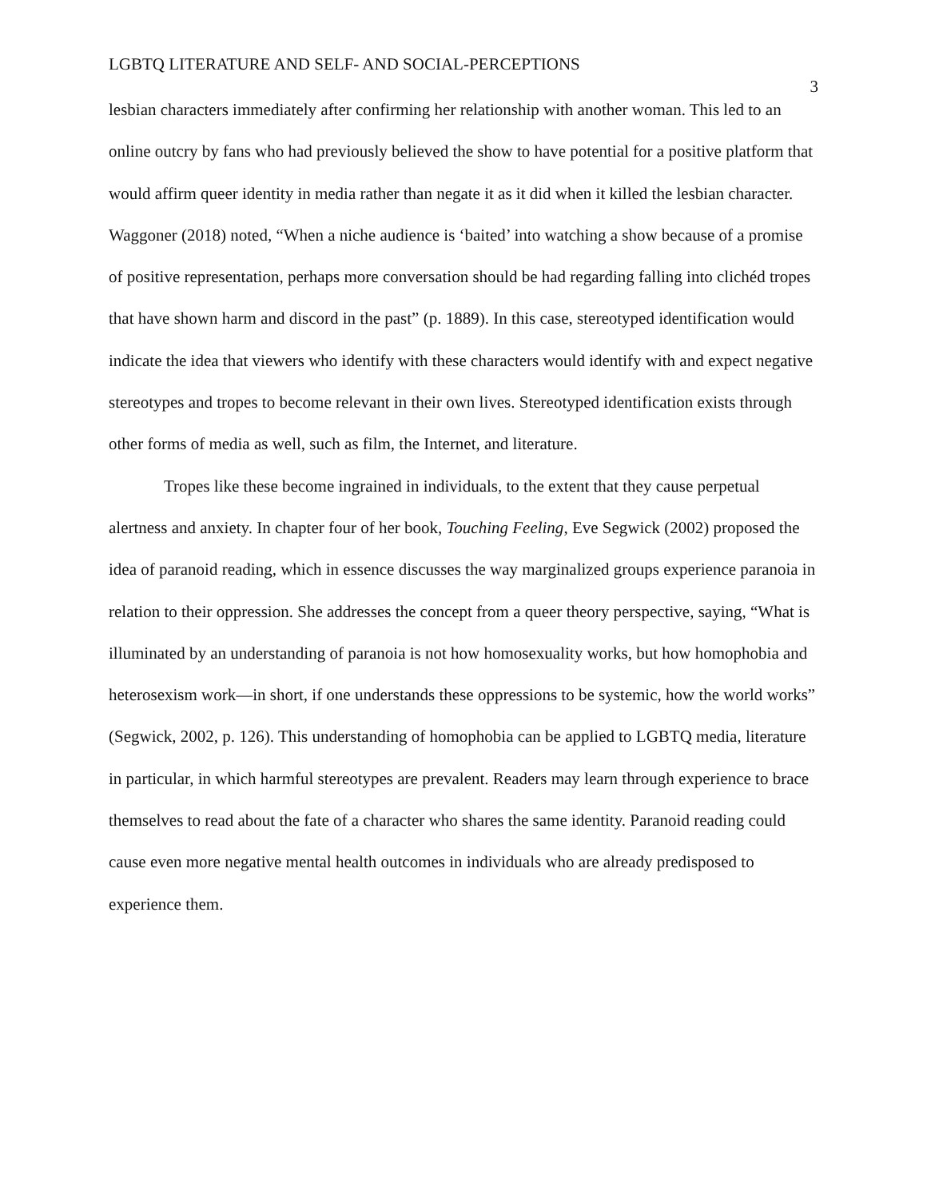LGBTQ LITERATURE AND SELF- AND SOCIAL-PERCEPTIONS 3
lesbian characters immediately after confirming her relationship with another woman. This led to an online outcry by fans who had previously believed the show to have potential for a positive platform that would affirm queer identity in media rather than negate it as it did when it killed the lesbian character. Waggoner (2018) noted, “When a niche audience is ‘baited’ into watching a show because of a promise of positive representation, perhaps more conversation should be had regarding falling into clichéd tropes that have shown harm and discord in the past” (p. 1889). In this case, stereotyped identification would indicate the idea that viewers who identify with these characters would identify with and expect negative stereotypes and tropes to become relevant in their own lives. Stereotyped identification exists through other forms of media as well, such as film, the Internet, and literature.
Tropes like these become ingrained in individuals, to the extent that they cause perpetual alertness and anxiety. In chapter four of her book, Touching Feeling, Eve Segwick (2002) proposed the idea of paranoid reading, which in essence discusses the way marginalized groups experience paranoia in relation to their oppression. She addresses the concept from a queer theory perspective, saying, “What is illuminated by an understanding of paranoia is not how homosexuality works, but how homophobia and heterosexism work—in short, if one understands these oppressions to be systemic, how the world works” (Segwick, 2002, p. 126). This understanding of homophobia can be applied to LGBTQ media, literature in particular, in which harmful stereotypes are prevalent. Readers may learn through experience to brace themselves to read about the fate of a character who shares the same identity. Paranoid reading could cause even more negative mental health outcomes in individuals who are already predisposed to experience them.